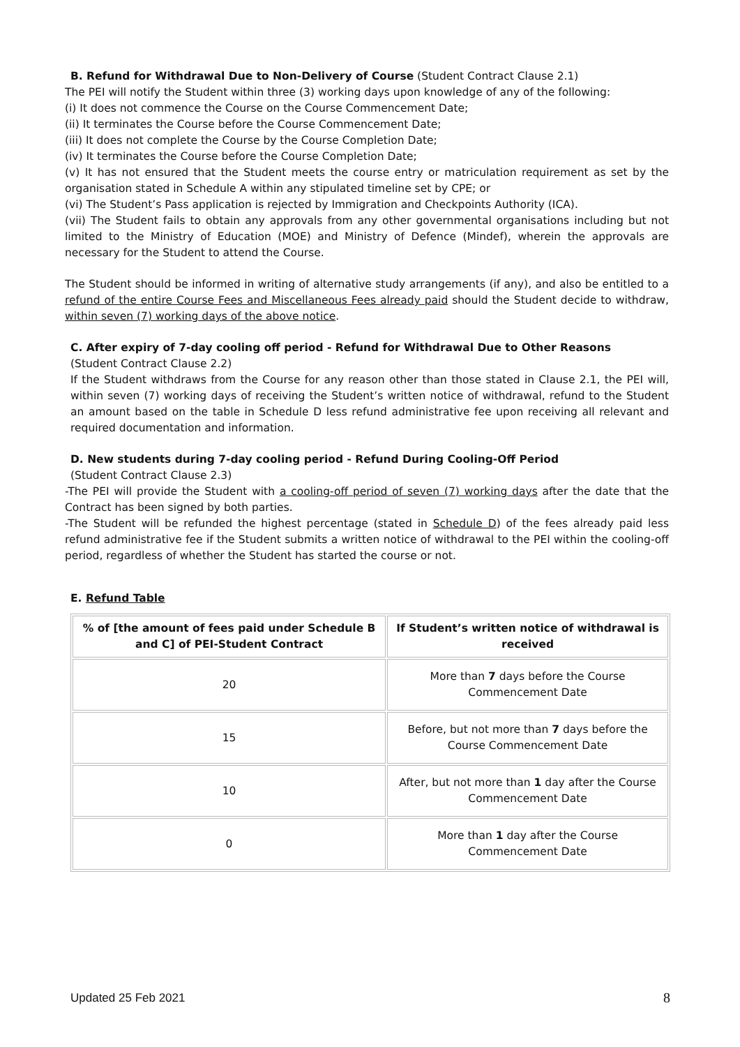B. Refund for Withdrawal Due to Non-Delivery of Course (Student Contract Clause 2.1)
The PEI will notify the Student within three (3) working days upon knowledge of any of the following:
(i) It does not commence the Course on the Course Commencement Date;
(ii) It terminates the Course before the Course Commencement Date;
(iii) It does not complete the Course by the Course Completion Date;
(iv) It terminates the Course before the Course Completion Date;
(v) It has not ensured that the Student meets the course entry or matriculation requirement as set by the organisation stated in Schedule A within any stipulated timeline set by CPE; or
(vi) The Student’s Pass application is rejected by Immigration and Checkpoints Authority (ICA).
(vii) The Student fails to obtain any approvals from any other governmental organisations including but not limited to the Ministry of Education (MOE) and Ministry of Defence (Mindef), wherein the approvals are necessary for the Student to attend the Course.
The Student should be informed in writing of alternative study arrangements (if any), and also be entitled to a refund of the entire Course Fees and Miscellaneous Fees already paid should the Student decide to withdraw, within seven (7) working days of the above notice.
C. After expiry of 7-day cooling off period - Refund for Withdrawal Due to Other Reasons
(Student Contract Clause 2.2)
If the Student withdraws from the Course for any reason other than those stated in Clause 2.1, the PEI will, within seven (7) working days of receiving the Student’s written notice of withdrawal, refund to the Student an amount based on the table in Schedule D less refund administrative fee upon receiving all relevant and required documentation and information.
D. New students during 7-day cooling period - Refund During Cooling-Off Period
(Student Contract Clause 2.3)
-The PEI will provide the Student with a cooling-off period of seven (7) working days after the date that the Contract has been signed by both parties.
-The Student will be refunded the highest percentage (stated in Schedule D) of the fees already paid less refund administrative fee if the Student submits a written notice of withdrawal to the PEI within the cooling-off period, regardless of whether the Student has started the course or not.
E. Refund Table
| % of [the amount of fees paid under Schedule B and C] of PEI-Student Contract | If Student’s written notice of withdrawal is received |
| --- | --- |
| 20 | More than 7 days before the Course Commencement Date |
| 15 | Before, but not more than 7 days before the Course Commencement Date |
| 10 | After, but not more than 1 day after the Course Commencement Date |
| 0 | More than 1 day after the Course Commencement Date |
Updated 25 Feb 2021 8